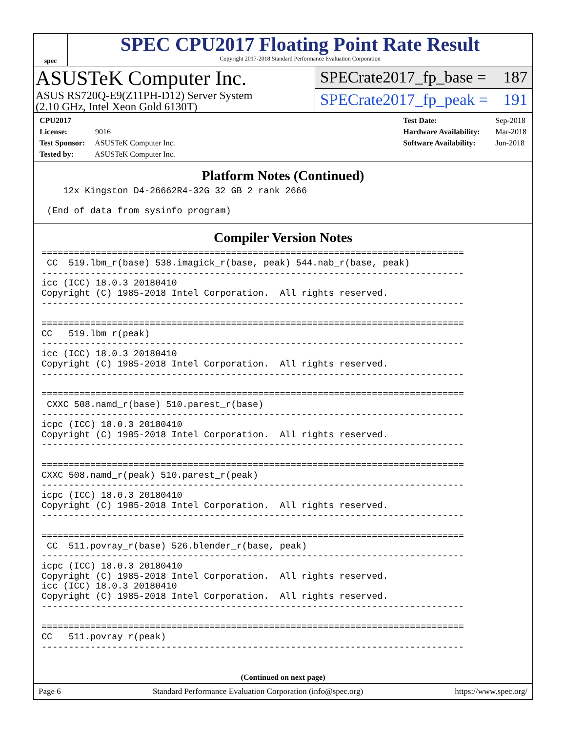spec
SPEC CPU2017 Floating Point Rate Result
Copyright 2017-2018 Standard Performance Evaluation Corporation
ASUSTeK Computer Inc.
ASUS RS720Q-E9(Z11PH-D12) Server System
(2.10 GHz, Intel Xeon Gold 6130T)
SPECrate2017_fp_base = 187
SPECrate2017_fp_peak = 191
CPU2017 License: 9016
Test Sponsor: ASUSTeK Computer Inc.
Tested by: ASUSTeK Computer Inc.
Test Date: Sep-2018
Hardware Availability: Mar-2018
Software Availability: Jun-2018
Platform Notes (Continued)
    12x Kingston D4-26662R4-32G 32 GB 2 rank 2666

 (End of data from sysinfo program)
Compiler Version Notes
==============================================================================
 CC  519.lbm_r(base) 538.imagick_r(base, peak) 544.nab_r(base, peak)
------------------------------------------------------------------------------
icc (ICC) 18.0.3 20180410
Copyright (C) 1985-2018 Intel Corporation.  All rights reserved.
------------------------------------------------------------------------------

==============================================================================
CC   519.lbm_r(peak)
------------------------------------------------------------------------------
icc (ICC) 18.0.3 20180410
Copyright (C) 1985-2018 Intel Corporation.  All rights reserved.
------------------------------------------------------------------------------

==============================================================================
 CXXC 508.namd_r(base) 510.parest_r(base)
------------------------------------------------------------------------------
icpc (ICC) 18.0.3 20180410
Copyright (C) 1985-2018 Intel Corporation.  All rights reserved.
------------------------------------------------------------------------------

==============================================================================
CXXC 508.namd_r(peak) 510.parest_r(peak)
------------------------------------------------------------------------------
icpc (ICC) 18.0.3 20180410
Copyright (C) 1985-2018 Intel Corporation.  All rights reserved.
------------------------------------------------------------------------------

==============================================================================
 CC  511.povray_r(base) 526.blender_r(base, peak)
------------------------------------------------------------------------------
icpc (ICC) 18.0.3 20180410
Copyright (C) 1985-2018 Intel Corporation.  All rights reserved.
icc (ICC) 18.0.3 20180410
Copyright (C) 1985-2018 Intel Corporation.  All rights reserved.
------------------------------------------------------------------------------

==============================================================================
CC   511.povray_r(peak)
------------------------------------------------------------------------------
(Continued on next page)
Page 6 Standard Performance Evaluation Corporation (info@spec.org) https://www.spec.org/